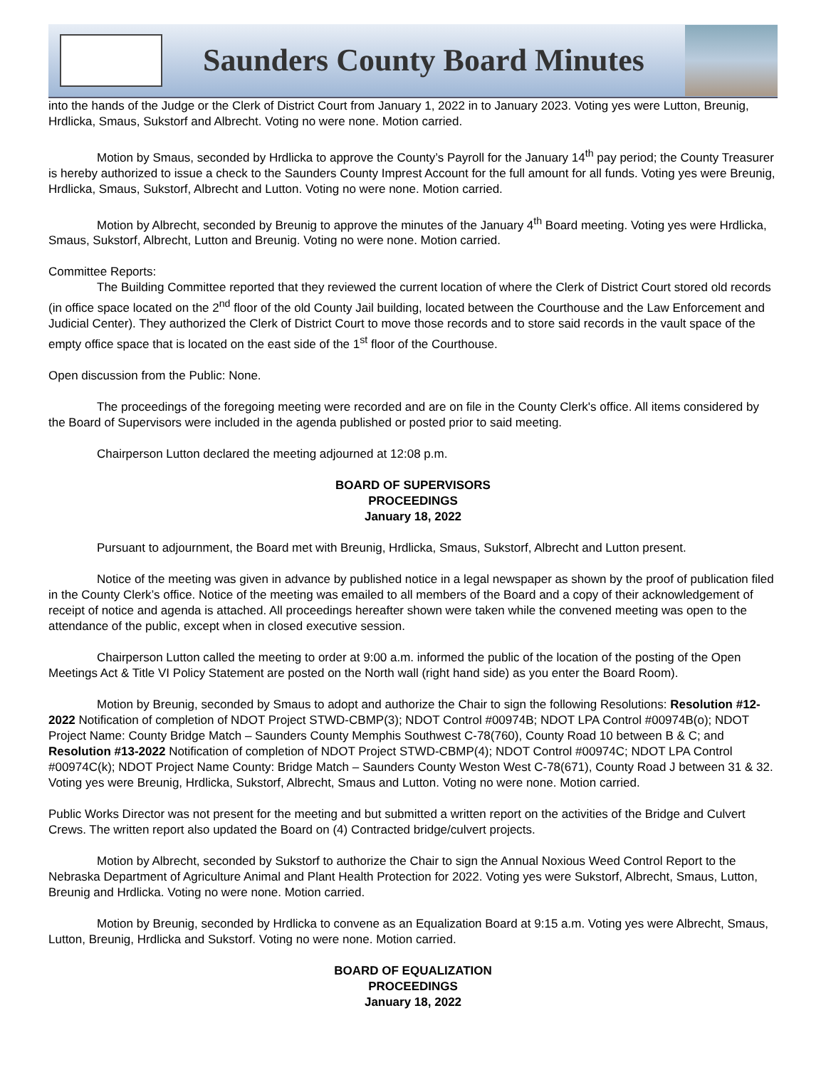Saunders County Board Minutes
into the hands of the Judge or the Clerk of District Court from January 1, 2022 in to January 2023. Voting yes were Lutton, Breunig, Hrdlicka, Smaus, Sukstorf and Albrecht. Voting no were none. Motion carried.
Motion by Smaus, seconded by Hrdlicka to approve the County’s Payroll for the January 14<sup>th</sup> pay period; the County Treasurer is hereby authorized to issue a check to the Saunders County Imprest Account for the full amount for all funds. Voting yes were Breunig, Hrdlicka, Smaus, Sukstorf, Albrecht and Lutton. Voting no were none. Motion carried.
Motion by Albrecht, seconded by Breunig to approve the minutes of the January 4<sup>th</sup> Board meeting. Voting yes were Hrdlicka, Smaus, Sukstorf, Albrecht, Lutton and Breunig. Voting no were none. Motion carried.
Committee Reports:
The Building Committee reported that they reviewed the current location of where the Clerk of District Court stored old records (in office space located on the 2<sup>nd</sup> floor of the old County Jail building, located between the Courthouse and the Law Enforcement and Judicial Center). They authorized the Clerk of District Court to move those records and to store said records in the vault space of the empty office space that is located on the east side of the 1<sup>st</sup> floor of the Courthouse.
Open discussion from the Public: None.
The proceedings of the foregoing meeting were recorded and are on file in the County Clerk's office. All items considered by the Board of Supervisors were included in the agenda published or posted prior to said meeting.
Chairperson Lutton declared the meeting adjourned at 12:08 p.m.
BOARD OF SUPERVISORS
PROCEEDINGS
January 18, 2022
Pursuant to adjournment, the Board met with Breunig, Hrdlicka, Smaus, Sukstorf, Albrecht and Lutton present.
Notice of the meeting was given in advance by published notice in a legal newspaper as shown by the proof of publication filed in the County Clerk’s office. Notice of the meeting was emailed to all members of the Board and a copy of their acknowledgement of receipt of notice and agenda is attached. All proceedings hereafter shown were taken while the convened meeting was open to the attendance of the public, except when in closed executive session.
Chairperson Lutton called the meeting to order at 9:00 a.m. informed the public of the location of the posting of the Open Meetings Act & Title VI Policy Statement are posted on the North wall (right hand side) as you enter the Board Room).
Motion by Breunig, seconded by Smaus to adopt and authorize the Chair to sign the following Resolutions: Resolution #12-2022 Notification of completion of NDOT Project STWD-CBMP(3); NDOT Control #00974B; NDOT LPA Control #00974B(o); NDOT Project Name: County Bridge Match – Saunders County Memphis Southwest C-78(760), County Road 10 between B & C; and Resolution #13-2022 Notification of completion of NDOT Project STWD-CBMP(4); NDOT Control #00974C; NDOT LPA Control #00974C(k); NDOT Project Name County: Bridge Match – Saunders County Weston West C-78(671), County Road J between 31 & 32. Voting yes were Breunig, Hrdlicka, Sukstorf, Albrecht, Smaus and Lutton. Voting no were none. Motion carried.
Public Works Director was not present for the meeting and but submitted a written report on the activities of the Bridge and Culvert Crews. The written report also updated the Board on (4) Contracted bridge/culvert projects.
Motion by Albrecht, seconded by Sukstorf to authorize the Chair to sign the Annual Noxious Weed Control Report to the Nebraska Department of Agriculture Animal and Plant Health Protection for 2022. Voting yes were Sukstorf, Albrecht, Smaus, Lutton, Breunig and Hrdlicka. Voting no were none. Motion carried.
Motion by Breunig, seconded by Hrdlicka to convene as an Equalization Board at 9:15 a.m. Voting yes were Albrecht, Smaus, Lutton, Breunig, Hrdlicka and Sukstorf. Voting no were none. Motion carried.
BOARD OF EQUALIZATION
PROCEEDINGS
January 18, 2022